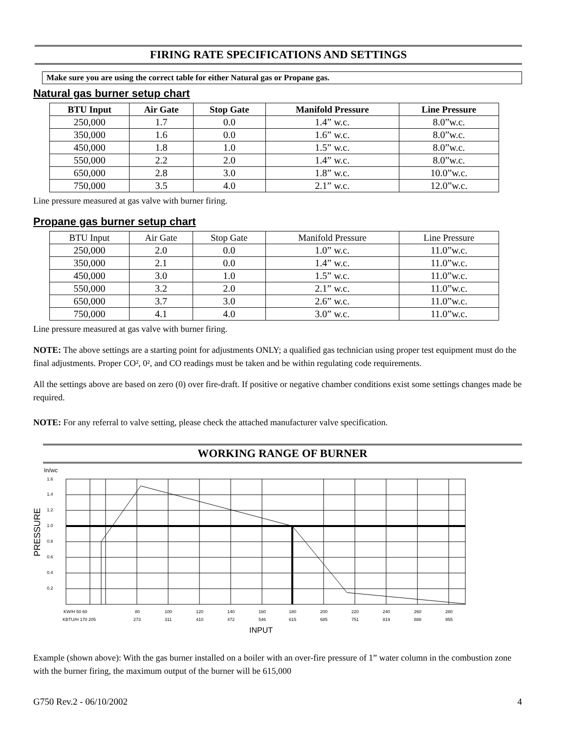FIRING RATE SPECIFICATIONS AND SETTINGS
Make sure you are using the correct table for either Natural gas or Propane gas.
Natural gas burner setup chart
| BTU Input | Air Gate | Stop Gate | Manifold Pressure | Line Pressure |
| --- | --- | --- | --- | --- |
| 250,000 | 1.7 | 0.0 | 1.4” w.c. | 8.0”w.c. |
| 350,000 | 1.6 | 0.0 | 1.6” w.c. | 8.0”w.c. |
| 450,000 | 1.8 | 1.0 | 1.5” w.c. | 8.0”w.c. |
| 550,000 | 2.2 | 2.0 | 1.4” w.c. | 8.0”w.c. |
| 650,000 | 2.8 | 3.0 | 1.8” w.c. | 10.0”w.c. |
| 750,000 | 3.5 | 4.0 | 2.1” w.c. | 12.0”w.c. |
Line pressure measured at gas valve with burner firing.
Propane gas burner setup chart
| BTU Input | Air Gate | Stop Gate | Manifold Pressure | Line Pressure |
| --- | --- | --- | --- | --- |
| 250,000 | 2.0 | 0.0 | 1.0” w.c. | 11.0”w.c. |
| 350,000 | 2.1 | 0.0 | 1.4” w.c. | 11.0”w.c. |
| 450,000 | 3.0 | 1.0 | 1.5” w.c. | 11.0”w.c. |
| 550,000 | 3.2 | 2.0 | 2.1” w.c. | 11.0”w.c. |
| 650,000 | 3.7 | 3.0 | 2.6” w.c. | 11.0”w.c. |
| 750,000 | 4.1 | 4.0 | 3.0” w.c. | 11.0”w.c. |
Line pressure measured at gas valve with burner firing.
NOTE: The above settings are a starting point for adjustments ONLY; a qualified gas technician using proper test equipment must do the final adjustments. Proper CO², 0², and CO readings must be taken and be within regulating code requirements.
All the settings above are based on zero (0) over fire-draft. If positive or negative chamber conditions exist some settings changes made be required.
NOTE: For any referral to valve setting, please check the attached manufacturer valve specification.
WORKING RANGE OF BURNER
In/wc
1.6
1.4
1.2
1.0
0.8
0.6
0.4
0.2
KW/H 50 60
80
100
120
140
160
180
200
220
240
260
280
KBTU/H 170 205
273
311
410
472
546
615
685
751
819
888
955
INPUT
PRESSURE
Example (shown above): With the gas burner installed on a boiler with an over-fire pressure of 1” water column in the combustion zone with the burner firing, the maximum output of the burner will be 615,000
G750 Rev.2 - 06/10/2002 4